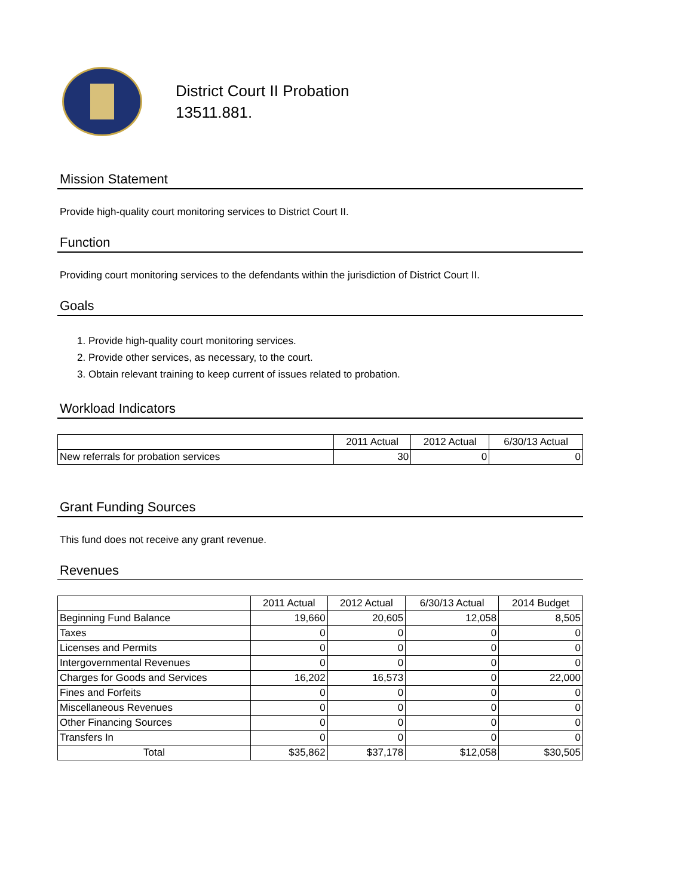District Court II Probation
13511.881.
Mission Statement
Provide high-quality court monitoring services to District Court II.
Function
Providing court monitoring services to the defendants within the jurisdiction of District Court II.
Goals
1. Provide high-quality court monitoring services.
2. Provide other services, as necessary, to the court.
3. Obtain relevant training to keep current of issues related to probation.
Workload Indicators
| | 2011 Actual | 2012 Actual | 6/30/13 Actual |
| --- | --- | --- | --- |
| New referrals for probation services | 30 | 0 | 0 |
Grant Funding Sources
This fund does not receive any grant revenue.
Revenues
| | 2011 Actual | 2012 Actual | 6/30/13 Actual | 2014 Budget |
| --- | --- | --- | --- | --- |
| Beginning Fund Balance | 19,660 | 20,605 | 12,058 | 8,505 |
| Taxes | 0 | 0 | 0 | 0 |
| Licenses and Permits | 0 | 0 | 0 | 0 |
| Intergovernmental Revenues | 0 | 0 | 0 | 0 |
| Charges for Goods and Services | 16,202 | 16,573 | 0 | 22,000 |
| Fines and Forfeits | 0 | 0 | 0 | 0 |
| Miscellaneous Revenues | 0 | 0 | 0 | 0 |
| Other Financing Sources | 0 | 0 | 0 | 0 |
| Transfers In | 0 | 0 | 0 | 0 |
| Total | $35,862 | $37,178 | $12,058 | $30,505 |